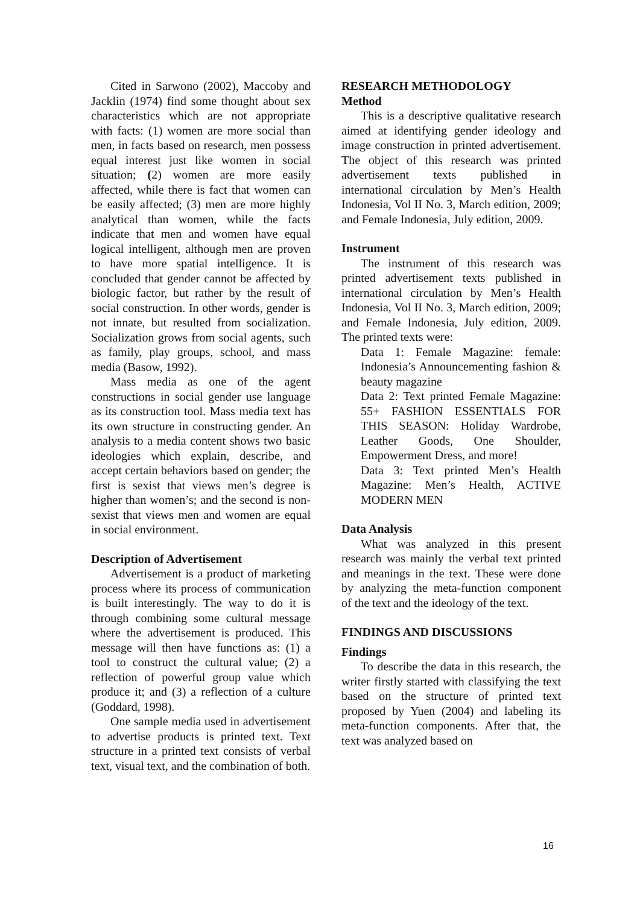Cited in Sarwono (2002), Maccoby and Jacklin (1974) find some thought about sex characteristics which are not appropriate with facts: (1) women are more social than men, in facts based on research, men possess equal interest just like women in social situation; (2) women are more easily affected, while there is fact that women can be easily affected; (3) men are more highly analytical than women, while the facts indicate that men and women have equal logical intelligent, although men are proven to have more spatial intelligence. It is concluded that gender cannot be affected by biologic factor, but rather by the result of social construction. In other words, gender is not innate, but resulted from socialization. Socialization grows from social agents, such as family, play groups, school, and mass media (Basow, 1992).
Mass media as one of the agent constructions in social gender use language as its construction tool. Mass media text has its own structure in constructing gender. An analysis to a media content shows two basic ideologies which explain, describe, and accept certain behaviors based on gender; the first is sexist that views men’s degree is higher than women’s; and the second is non-sexist that views men and women are equal in social environment.
Description of Advertisement
Advertisement is a product of marketing process where its process of communication is built interestingly. The way to do it is through combining some cultural message where the advertisement is produced. This message will then have functions as: (1) a tool to construct the cultural value; (2) a reflection of powerful group value which produce it; and (3) a reflection of a culture (Goddard, 1998).
One sample media used in advertisement to advertise products is printed text. Text structure in a printed text consists of verbal text, visual text, and the combination of both.
RESEARCH METHODOLOGY
Method
This is a descriptive qualitative research aimed at identifying gender ideology and image construction in printed advertisement. The object of this research was printed advertisement texts published in international circulation by Men’s Health Indonesia, Vol II No. 3, March edition, 2009; and Female Indonesia, July edition, 2009.
Instrument
The instrument of this research was printed advertisement texts published in international circulation by Men’s Health Indonesia, Vol II No. 3, March edition, 2009; and Female Indonesia, July edition, 2009. The printed texts were:
Data 1: Female Magazine: female: Indonesia’s Announcementing fashion & beauty magazine
Data 2: Text printed Female Magazine: 55+ FASHION ESSENTIALS FOR THIS SEASON: Holiday Wardrobe, Leather Goods, One Shoulder, Empowerment Dress, and more!
Data 3: Text printed Men’s Health Magazine: Men’s Health, ACTIVE MODERN MEN
Data Analysis
What was analyzed in this present research was mainly the verbal text printed and meanings in the text. These were done by analyzing the meta-function component of the text and the ideology of the text.
FINDINGS AND DISCUSSIONS
Findings
To describe the data in this research, the writer firstly started with classifying the text based on the structure of printed text proposed by Yuen (2004) and labeling its meta-function components. After that, the text was analyzed based on
16